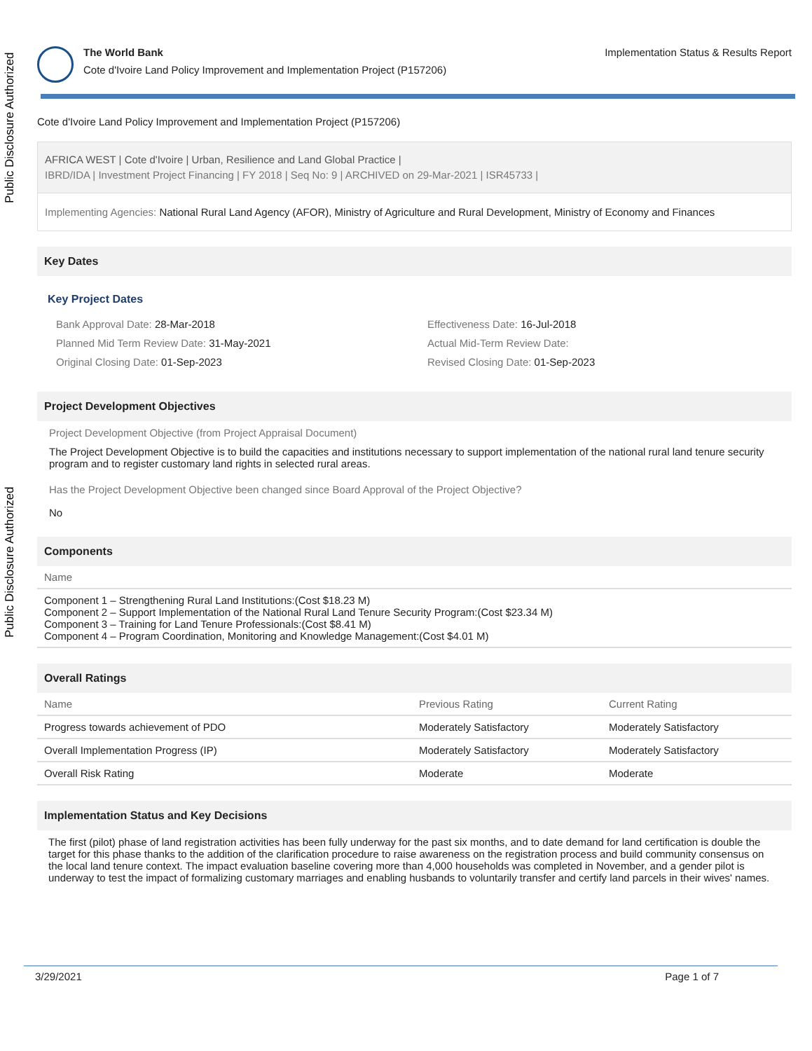Public Disclosure Authorized
Public Disclosure Authorized
The World Bank
Cote d'Ivoire Land Policy Improvement and Implementation Project (P157206)
Implementation Status & Results Report
Cote d'Ivoire Land Policy Improvement and Implementation Project (P157206)
AFRICA WEST | Cote d'Ivoire | Urban, Resilience and Land Global Practice |
IBRD/IDA | Investment Project Financing | FY 2018 | Seq No: 9 | ARCHIVED on 29-Mar-2021 | ISR45733 |
Implementing Agencies: National Rural Land Agency (AFOR), Ministry of Agriculture and Rural Development, Ministry of Economy and Finances
Key Dates
Key Project Dates
Bank Approval Date: 28-Mar-2018
Effectiveness Date: 16-Jul-2018
Planned Mid Term Review Date: 31-May-2021
Actual Mid-Term Review Date:
Original Closing Date: 01-Sep-2023
Revised Closing Date: 01-Sep-2023
Project Development Objectives
Project Development Objective (from Project Appraisal Document)
The Project Development Objective is to build the capacities and institutions necessary to support implementation of the national rural land tenure security program and to register customary land rights in selected rural areas.
Has the Project Development Objective been changed since Board Approval of the Project Objective?
No
Components
| Name |
| --- |
| Component 1 – Strengthening Rural Land Institutions:(Cost $18.23 M) Component 2 – Support Implementation of the National Rural Land Tenure Security Program:(Cost $23.34 M) Component 3 – Training for Land Tenure Professionals:(Cost $8.41 M) Component 4 – Program Coordination, Monitoring and Knowledge Management:(Cost $4.01 M) |
Overall Ratings
| Name | Previous Rating | Current Rating |
| --- | --- | --- |
| Progress towards achievement of PDO | Moderately Satisfactory | Moderately Satisfactory |
| Overall Implementation Progress (IP) | Moderately Satisfactory | Moderately Satisfactory |
| Overall Risk Rating | Moderate | Moderate |
Implementation Status and Key Decisions
The first (pilot) phase of land registration activities has been fully underway for the past six months, and to date demand for land certification is double the target for this phase thanks to the addition of the clarification procedure to raise awareness on the registration process and build community consensus on the local land tenure context. The impact evaluation baseline covering more than 4,000 households was completed in November, and a gender pilot is underway to test the impact of formalizing customary marriages and enabling husbands to voluntarily transfer and certify land parcels in their wives' names.
3/29/2021 Page 1 of 7